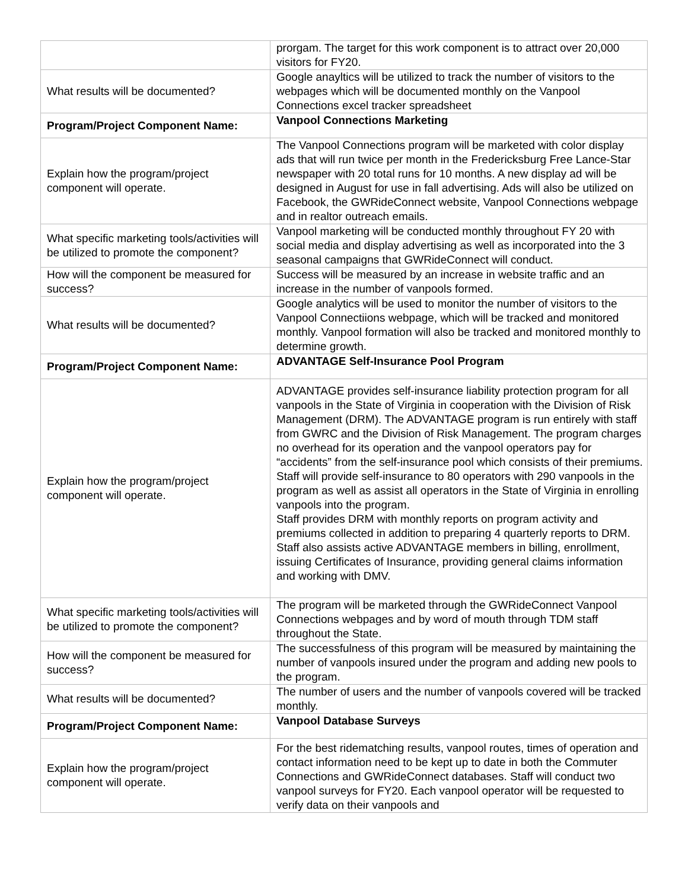| | prorgam. The target for this work component is to attract over 20,000 visitors for FY20. |
| What results will be documented? | Google anayltics will be utilized to track the number of visitors to the webpages which will be documented monthly on the Vanpool Connections excel tracker spreadsheet |
| Program/Project Component Name: | Vanpool Connections Marketing |
| Explain how the program/project component will operate. | The Vanpool Connections program will be marketed with color display ads that will run twice per month in the Fredericksburg Free Lance-Star newspaper with 20 total runs for 10 months. A new display ad will be designed in August for use in fall advertising. Ads will also be utilized on Facebook, the GWRideConnect website, Vanpool Connections webpage and in realtor outreach emails. |
| What specific marketing tools/activities will be utilized to promote the component? | Vanpool marketing will be conducted monthly throughout FY 20 with social media and display advertising as well as incorporated into the 3 seasonal campaigns that GWRideConnect will conduct. |
| How will the component be measured for success? | Success will be measured by an increase in website traffic and an increase in the number of vanpools formed. |
| What results will be documented? | Google analytics will be used to monitor the number of visitors to the Vanpool Connectiions webpage, which will be tracked and monitored monthly. Vanpool formation will also be tracked and monitored monthly to determine growth. |
| Program/Project Component Name: | ADVANTAGE Self-Insurance Pool Program |
| Explain how the program/project component will operate. | ADVANTAGE provides self-insurance liability protection program for all vanpools in the State of Virginia in cooperation with the Division of Risk Management (DRM). The ADVANTAGE program is run entirely with staff from GWRC and the Division of Risk Management. The program charges no overhead for its operation and the vanpool operators pay for “accidents” from the self-insurance pool which consists of their premiums. Staff will provide self-insurance to 80 operators with 290 vanpools in the program as well as assist all operators in the State of Virginia in enrolling vanpools into the program. Staff provides DRM with monthly reports on program activity and premiums collected in addition to preparing 4 quarterly reports to DRM. Staff also assists active ADVANTAGE members in billing, enrollment, issuing Certificates of Insurance, providing general claims information and working with DMV. |
| What specific marketing tools/activities will be utilized to promote the component? | The program will be marketed through the GWRideConnect Vanpool Connections webpages and by word of mouth through TDM staff throughout the State. |
| How will the component be measured for success? | The successfulness of this program will be measured by maintaining the number of vanpools insured under the program and adding new pools to the program. |
| What results will be documented? | The number of users and the number of vanpools covered will be tracked monthly. |
| Program/Project Component Name: | Vanpool Database Surveys |
| Explain how the program/project component will operate. | For the best ridematching results, vanpool routes, times of operation and contact information need to be kept up to date in both the Commuter Connections and GWRideConnect databases. Staff will conduct two vanpool surveys for FY20. Each vanpool operator will be requested to verify data on their vanpools and |